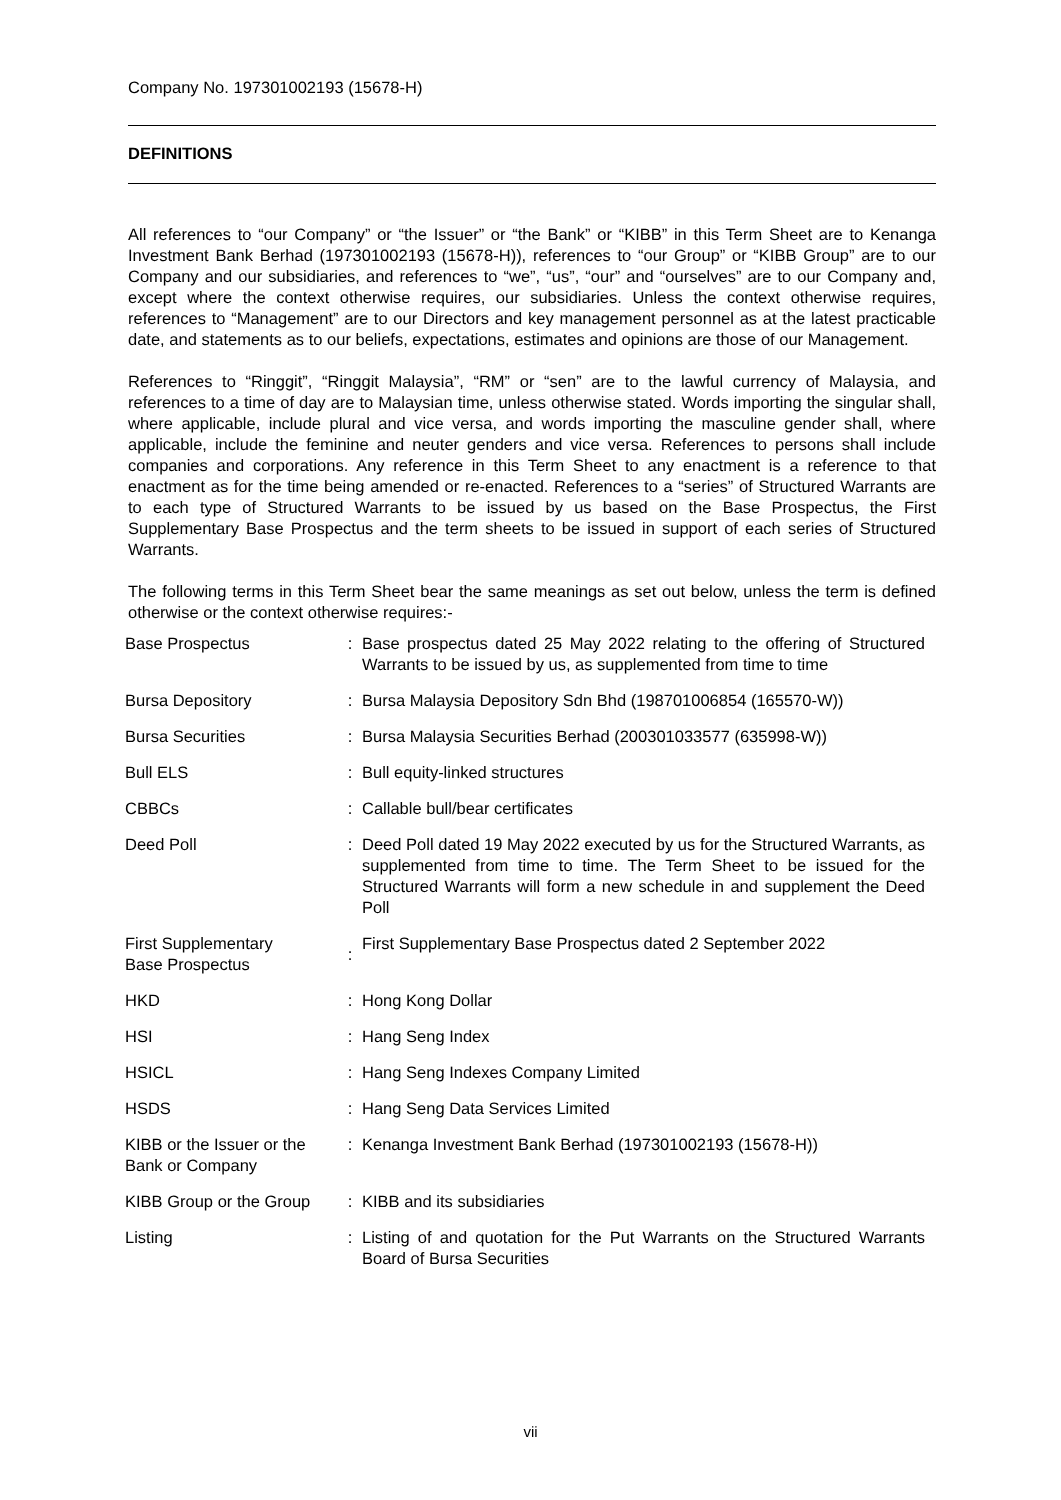Company No. 197301002193 (15678-H)
DEFINITIONS
All references to “our Company” or “the Issuer” or “the Bank” or “KIBB” in this Term Sheet are to Kenanga Investment Bank Berhad (197301002193 (15678-H)), references to “our Group” or “KIBB Group” are to our Company and our subsidiaries, and references to “we”, “us”, “our” and “ourselves” are to our Company and, except where the context otherwise requires, our subsidiaries. Unless the context otherwise requires, references to “Management” are to our Directors and key management personnel as at the latest practicable date, and statements as to our beliefs, expectations, estimates and opinions are those of our Management.
References to “Ringgit”, “Ringgit Malaysia”, “RM” or “sen” are to the lawful currency of Malaysia, and references to a time of day are to Malaysian time, unless otherwise stated. Words importing the singular shall, where applicable, include plural and vice versa, and words importing the masculine gender shall, where applicable, include the feminine and neuter genders and vice versa. References to persons shall include companies and corporations. Any reference in this Term Sheet to any enactment is a reference to that enactment as for the time being amended or re-enacted. References to a “series” of Structured Warrants are to each type of Structured Warrants to be issued by us based on the Base Prospectus, the First Supplementary Base Prospectus and the term sheets to be issued in support of each series of Structured Warrants.
The following terms in this Term Sheet bear the same meanings as set out below, unless the term is defined otherwise or the context otherwise requires:-
| Base Prospectus | : | Base prospectus dated 25 May 2022 relating to the offering of Structured Warrants to be issued by us, as supplemented from time to time |
| Bursa Depository | : | Bursa Malaysia Depository Sdn Bhd (198701006854 (165570-W)) |
| Bursa Securities | : | Bursa Malaysia Securities Berhad (200301033577 (635998-W)) |
| Bull ELS | : | Bull equity-linked structures |
| CBBCs | : | Callable bull/bear certificates |
| Deed Poll | : | Deed Poll dated 19 May 2022 executed by us for the Structured Warrants, as supplemented from time to time. The Term Sheet to be issued for the Structured Warrants will form a new schedule in and supplement the Deed Poll |
| First Supplementary Base Prospectus | : | First Supplementary Base Prospectus dated 2 September 2022 |
| HKD | : | Hong Kong Dollar |
| HSI | : | Hang Seng Index |
| HSICL | : | Hang Seng Indexes Company Limited |
| HSDS | : | Hang Seng Data Services Limited |
| KIBB or the Issuer or the Bank or Company | : | Kenanga Investment Bank Berhad (197301002193 (15678-H)) |
| KIBB Group or the Group | : | KIBB and its subsidiaries |
| Listing | : | Listing of and quotation for the Put Warrants on the Structured Warrants Board of Bursa Securities |
vii